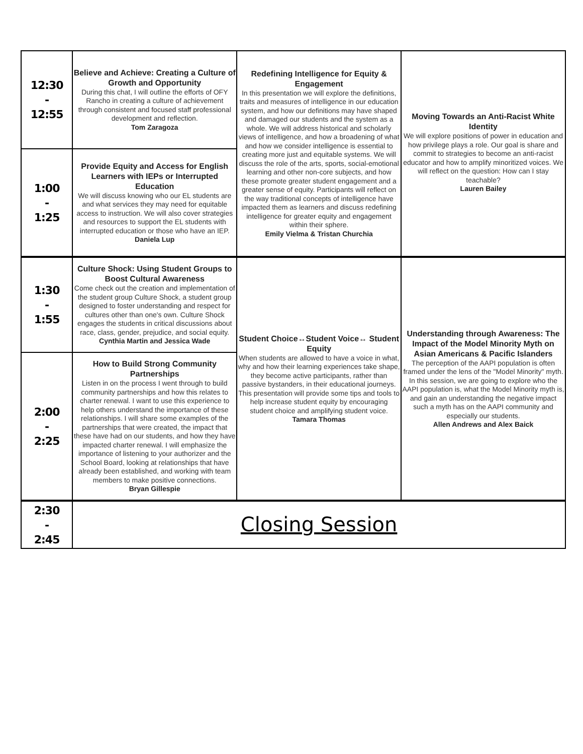| 12:30 - 12:55 | Believe and Achieve: Creating a Culture of Growth and Opportunity During this chat, I will outline the efforts of OFY Rancho in creating a culture of achievement through consistent and focused staff professional development and reflection. Tom Zaragoza | Redefining Intelligence for Equity & Engagement In this presentation we will explore the definitions, traits and measures of intelligence in our education system, and how our definitions may have shaped and damaged our students and the system as a whole. We will address historical and scholarly views of intelligence, and how a broadening of what and how we consider intelligence is essential to creating more just and equitable systems. We will discuss the role of the arts, sports, social-emotional learning and other non-core subjects, and how these promote greater student engagement and a greater sense of equity. Participants will reflect on the way traditional concepts of intelligence have impacted them as learners and discuss redefining intelligence for greater equity and engagement within their sphere. Emily Vielma & Tristan Churchia | Moving Towards an Anti-Racist White Identity We will explore positions of power in education and how privilege plays a role. Our goal is share and commit to strategies to become an anti-racist educator and how to amplify minoritized voices. We will reflect on the question: How can I stay teachable? Lauren Bailey |
| 1:00 - 1:25 | Provide Equity and Access for English Learners with IEPs or Interrupted Education We will discuss knowing who our EL students are and what services they may need for equitable access to instruction. We will also cover strategies and resources to support the EL students with interrupted education or those who have an IEP. Daniela Lup | | |
| 1:30 - 1:55 | Culture Shock: Using Student Groups to Boost Cultural Awareness Come check out the creation and implementation of the student group Culture Shock, a student group designed to foster understanding and respect for cultures other than one's own. Culture Shock engages the students in critical discussions about race, class, gender, prejudice, and social equity. Cynthia Martin and Jessica Wade | Student Choice↔Student Voice↔ Student Equity When students are allowed to have a voice in what, why and how their learning experiences take shape, they become active participants, rather than passive bystanders, in their educational journeys. This presentation will provide some tips and tools to help increase student equity by encouraging student choice and amplifying student voice. Tamara Thomas | Understanding through Awareness: The Impact of the Model Minority Myth on Asian Americans & Pacific Islanders The perception of the AAPI population is often framed under the lens of the "Model Minority" myth. In this session, we are going to explore who the AAPI population is, what the Model Minority myth is, and gain an understanding the negative impact such a myth has on the AAPI community and especially our students. Allen Andrews and Alex Baick |
| 2:00 - 2:25 | How to Build Strong Community Partnerships Listen in on the process I went through to build community partnerships and how this relates to charter renewal. I want to use this experience to help others understand the importance of these relationships. I will share some examples of the partnerships that were created, the impact that these have had on our students, and how they have impacted charter renewal. I will emphasize the importance of listening to your authorizer and the School Board, looking at relationships that have already been established, and working with team members to make positive connections. Bryan Gillespie | | |
| 2:30 - 2:45 | Closing Session | | |